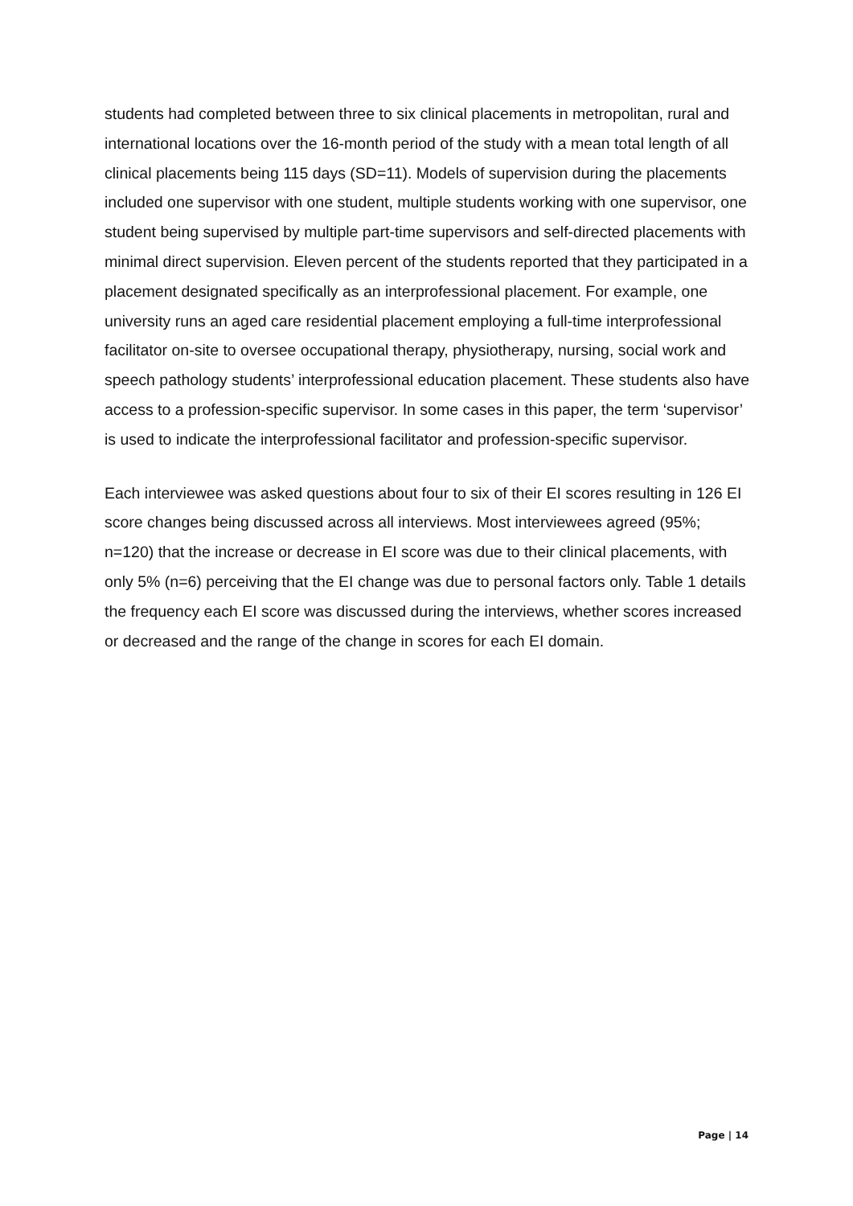students had completed between three to six clinical placements in metropolitan, rural and international locations over the 16-month period of the study with a mean total length of all clinical placements being 115 days (SD=11). Models of supervision during the placements included one supervisor with one student, multiple students working with one supervisor, one student being supervised by multiple part-time supervisors and self-directed placements with minimal direct supervision. Eleven percent of the students reported that they participated in a placement designated specifically as an interprofessional placement. For example, one university runs an aged care residential placement employing a full-time interprofessional facilitator on-site to oversee occupational therapy, physiotherapy, nursing, social work and speech pathology students’ interprofessional education placement. These students also have access to a profession-specific supervisor. In some cases in this paper, the term ‘supervisor’ is used to indicate the interprofessional facilitator and profession-specific supervisor.
Each interviewee was asked questions about four to six of their EI scores resulting in 126 EI score changes being discussed across all interviews. Most interviewees agreed (95%; n=120) that the increase or decrease in EI score was due to their clinical placements, with only 5% (n=6) perceiving that the EI change was due to personal factors only. Table 1 details the frequency each EI score was discussed during the interviews, whether scores increased or decreased and the range of the change in scores for each EI domain.
Page | 14